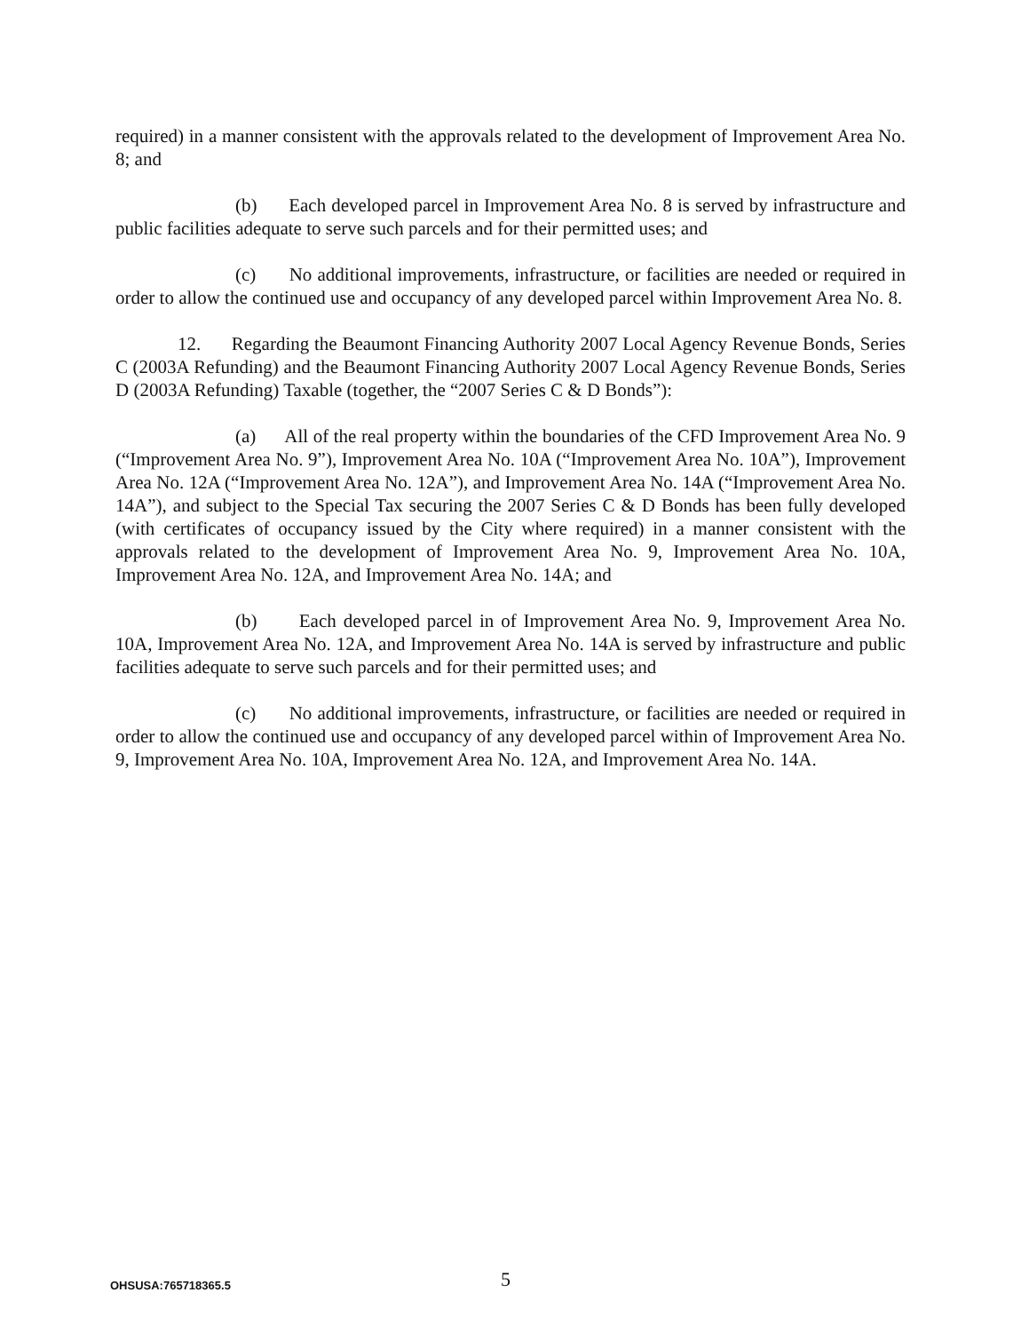required) in a manner consistent with the approvals related to the development of Improvement Area No. 8; and
(b) Each developed parcel in Improvement Area No. 8 is served by infrastructure and public facilities adequate to serve such parcels and for their permitted uses; and
(c) No additional improvements, infrastructure, or facilities are needed or required in order to allow the continued use and occupancy of any developed parcel within Improvement Area No. 8.
12. Regarding the Beaumont Financing Authority 2007 Local Agency Revenue Bonds, Series C (2003A Refunding) and the Beaumont Financing Authority 2007 Local Agency Revenue Bonds, Series D (2003A Refunding) Taxable (together, the “2007 Series C & D Bonds”):
(a) All of the real property within the boundaries of the CFD Improvement Area No. 9 (“Improvement Area No. 9”), Improvement Area No. 10A (“Improvement Area No. 10A”), Improvement Area No. 12A (“Improvement Area No. 12A”), and Improvement Area No. 14A (“Improvement Area No. 14A”), and subject to the Special Tax securing the 2007 Series C & D Bonds has been fully developed (with certificates of occupancy issued by the City where required) in a manner consistent with the approvals related to the development of Improvement Area No. 9, Improvement Area No. 10A, Improvement Area No. 12A, and Improvement Area No. 14A; and
(b) Each developed parcel in of Improvement Area No. 9, Improvement Area No. 10A, Improvement Area No. 12A, and Improvement Area No. 14A is served by infrastructure and public facilities adequate to serve such parcels and for their permitted uses; and
(c) No additional improvements, infrastructure, or facilities are needed or required in order to allow the continued use and occupancy of any developed parcel within of Improvement Area No. 9, Improvement Area No. 10A, Improvement Area No. 12A, and Improvement Area No. 14A.
OHSUSA:765718365.5 5